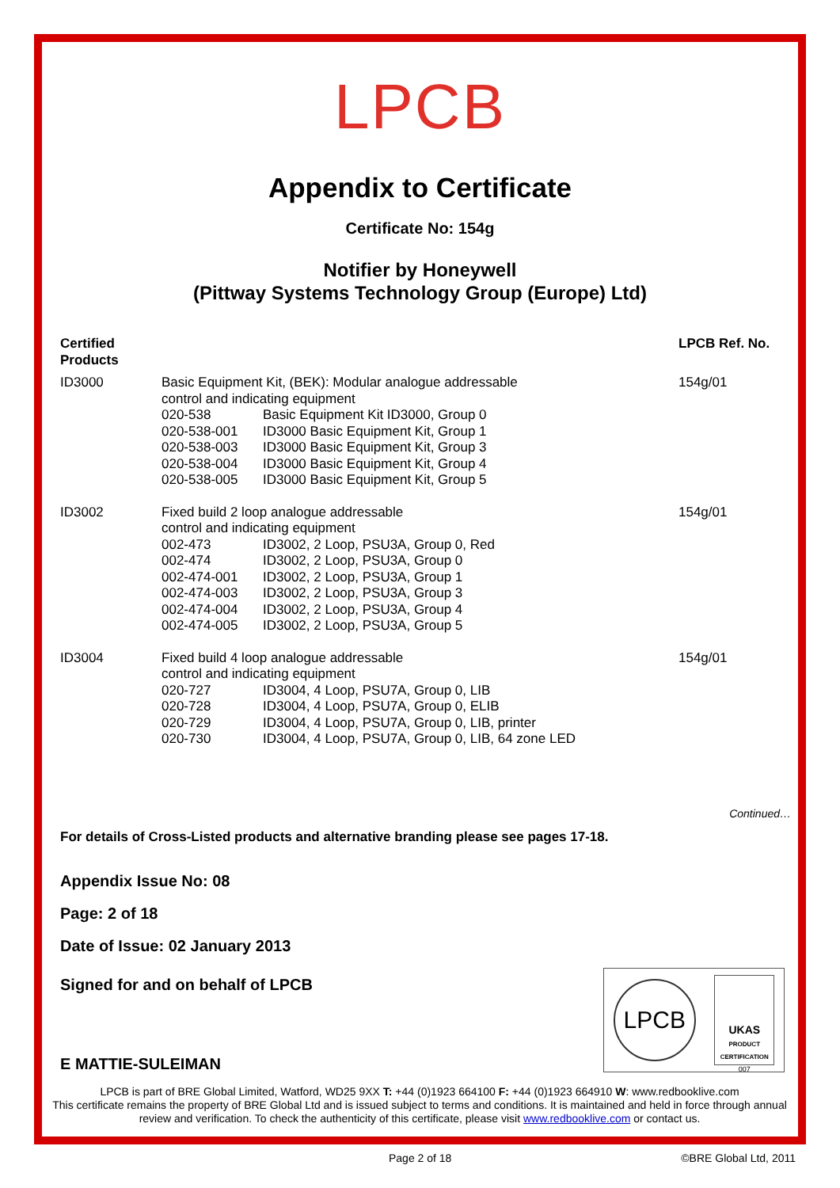LPCB
Appendix to Certificate
Certificate No: 154g
Notifier by Honeywell
(Pittway Systems Technology Group (Europe) Ltd)
| Certified Products | | | LPCB Ref. No. |
| --- | --- | --- | --- |
| ID3000 | Basic Equipment Kit, (BEK): Modular analogue addressable control and indicating equipment | | 154g/01 |
| | 020-538 | Basic Equipment Kit ID3000, Group 0 | |
| | 020-538-001 | ID3000 Basic Equipment Kit, Group 1 | |
| | 020-538-003 | ID3000 Basic Equipment Kit, Group 3 | |
| | 020-538-004 | ID3000 Basic Equipment Kit, Group 4 | |
| | 020-538-005 | ID3000 Basic Equipment Kit, Group 5 | |
| ID3002 | Fixed build 2 loop analogue addressable control and indicating equipment | | 154g/01 |
| | 002-473 | ID3002, 2 Loop, PSU3A, Group 0, Red | |
| | 002-474 | ID3002, 2 Loop, PSU3A, Group 0 | |
| | 002-474-001 | ID3002, 2 Loop, PSU3A, Group 1 | |
| | 002-474-003 | ID3002, 2 Loop, PSU3A, Group 3 | |
| | 002-474-004 | ID3002, 2 Loop, PSU3A, Group 4 | |
| | 002-474-005 | ID3002, 2 Loop, PSU3A, Group 5 | |
| ID3004 | Fixed build 4 loop analogue addressable control and indicating equipment | | 154g/01 |
| | 020-727 | ID3004, 4 Loop, PSU7A, Group 0, LIB | |
| | 020-728 | ID3004, 4 Loop, PSU7A, Group 0, ELIB | |
| | 020-729 | ID3004, 4 Loop, PSU7A, Group 0, LIB, printer | |
| | 020-730 | ID3004, 4 Loop, PSU7A, Group 0, LIB, 64 zone LED | |
Continued…
For details of Cross-Listed products and alternative branding please see pages 17-18.
Appendix Issue No: 08
Page: 2 of 18
Date of Issue: 02 January 2013
Signed for and on behalf of LPCB
LPCB
UKAS
PRODUCT CERTIFICATION
007
E MATTIE-SULEIMAN
LPCB is part of BRE Global Limited, Watford, WD25 9XX T: +44 (0)1923 664100 F: +44 (0)1923 664910 W: www.redbooklive.com
This certificate remains the property of BRE Global Ltd and is issued subject to terms and conditions. It is maintained and held in force through annual review and verification. To check the authenticity of this certificate, please visit www.redbooklive.com or contact us.
Page 2 of 18 ©BRE Global Ltd, 2011